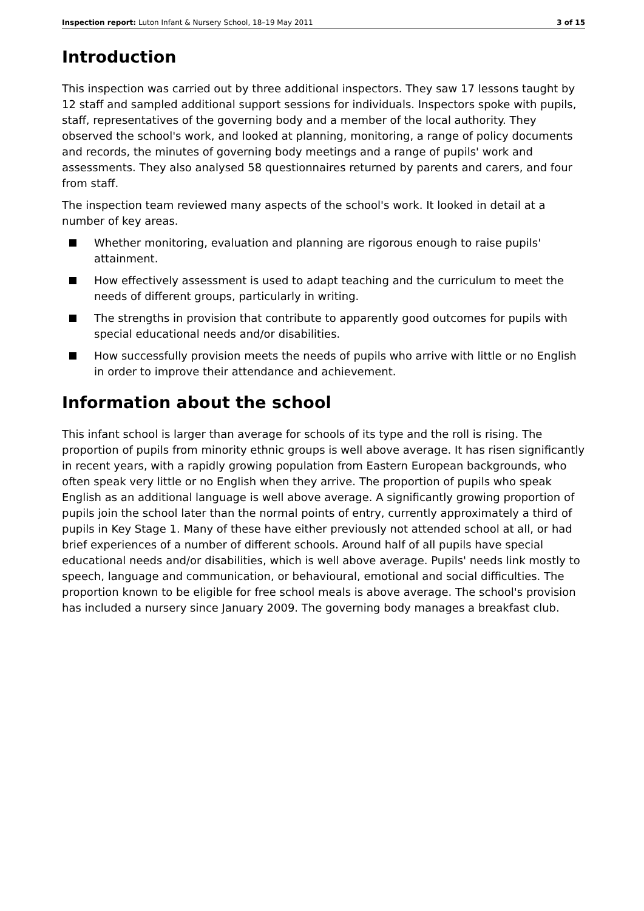Inspection report: Luton Infant & Nursery School, 18–19 May 2011 3 of 15
Introduction
This inspection was carried out by three additional inspectors. They saw 17 lessons taught by 12 staff and sampled additional support sessions for individuals. Inspectors spoke with pupils, staff, representatives of the governing body and a member of the local authority. They observed the school's work, and looked at planning, monitoring, a range of policy documents and records, the minutes of governing body meetings and a range of pupils' work and assessments. They also analysed 58 questionnaires returned by parents and carers, and four from staff.
The inspection team reviewed many aspects of the school's work. It looked in detail at a number of key areas.
Whether monitoring, evaluation and planning are rigorous enough to raise pupils' attainment.
How effectively assessment is used to adapt teaching and the curriculum to meet the needs of different groups, particularly in writing.
The strengths in provision that contribute to apparently good outcomes for pupils with special educational needs and/or disabilities.
How successfully provision meets the needs of pupils who arrive with little or no English in order to improve their attendance and achievement.
Information about the school
This infant school is larger than average for schools of its type and the roll is rising. The proportion of pupils from minority ethnic groups is well above average. It has risen significantly in recent years, with a rapidly growing population from Eastern European backgrounds, who often speak very little or no English when they arrive. The proportion of pupils who speak English as an additional language is well above average. A significantly growing proportion of pupils join the school later than the normal points of entry, currently approximately a third of pupils in Key Stage 1. Many of these have either previously not attended school at all, or had brief experiences of a number of different schools. Around half of all pupils have special educational needs and/or disabilities, which is well above average. Pupils' needs link mostly to speech, language and communication, or behavioural, emotional and social difficulties. The proportion known to be eligible for free school meals is above average. The school's provision has included a nursery since January 2009. The governing body manages a breakfast club.